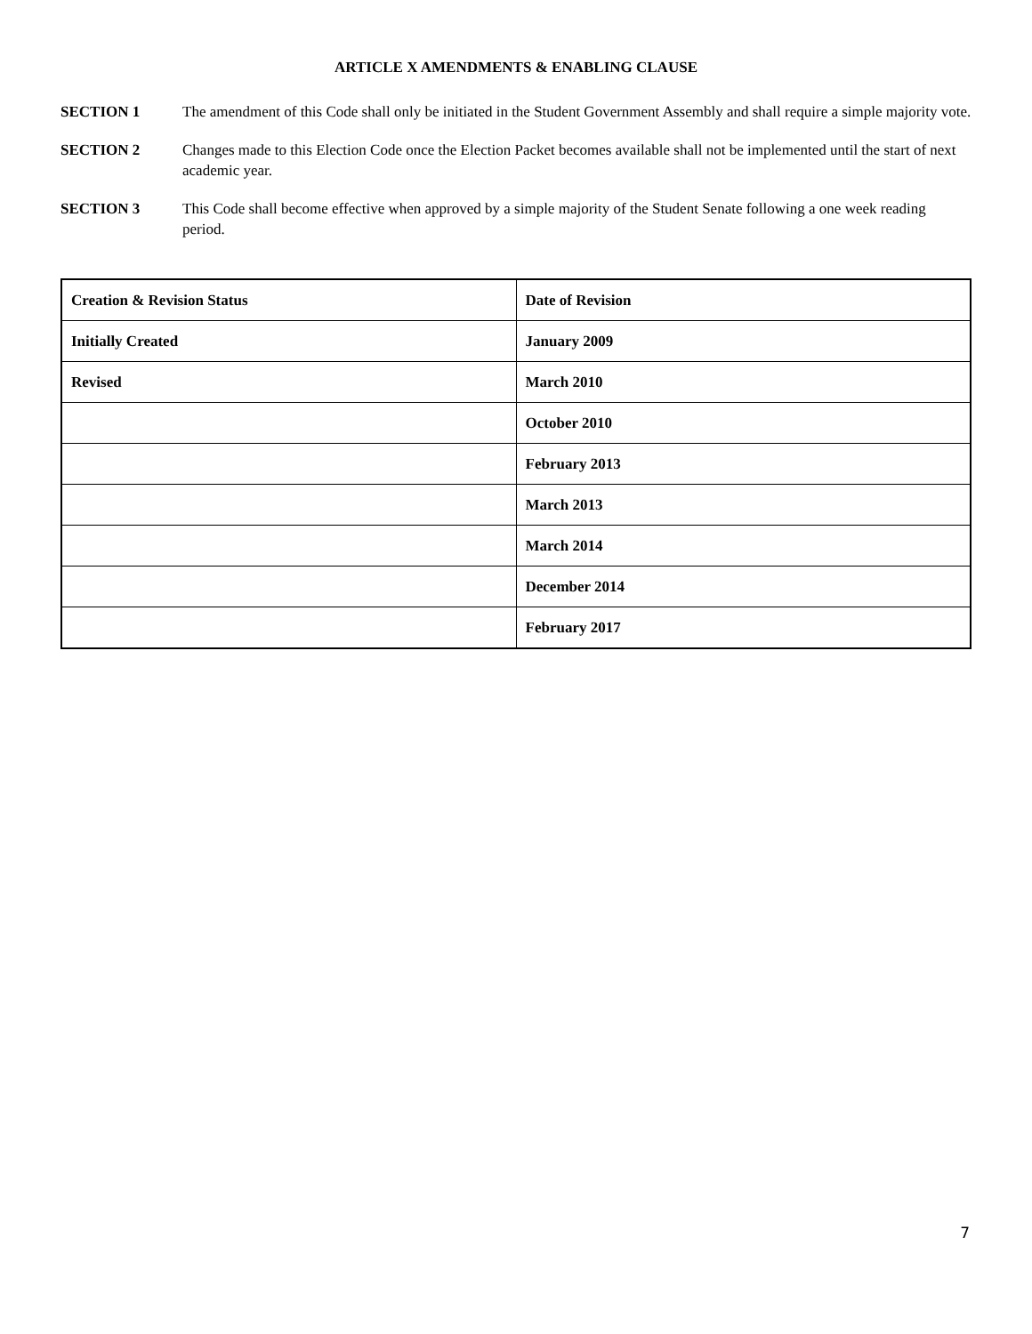ARTICLE X AMENDMENTS & ENABLING CLAUSE
SECTION 1 The amendment of this Code shall only be initiated in the Student Government Assembly and shall require a simple majority vote.
SECTION 2 Changes made to this Election Code once the Election Packet becomes available shall not be implemented until the start of next academic year.
SECTION 3 This Code shall become effective when approved by a simple majority of the Student Senate following a one week reading period.
| Creation & Revision Status | Date of Revision |
| Initially Created | January 2009 |
| Revised | March 2010 |
| | October 2010 |
| | February 2013 |
| | March 2013 |
| | March 2014 |
| | December 2014 |
| | February 2017 |
7